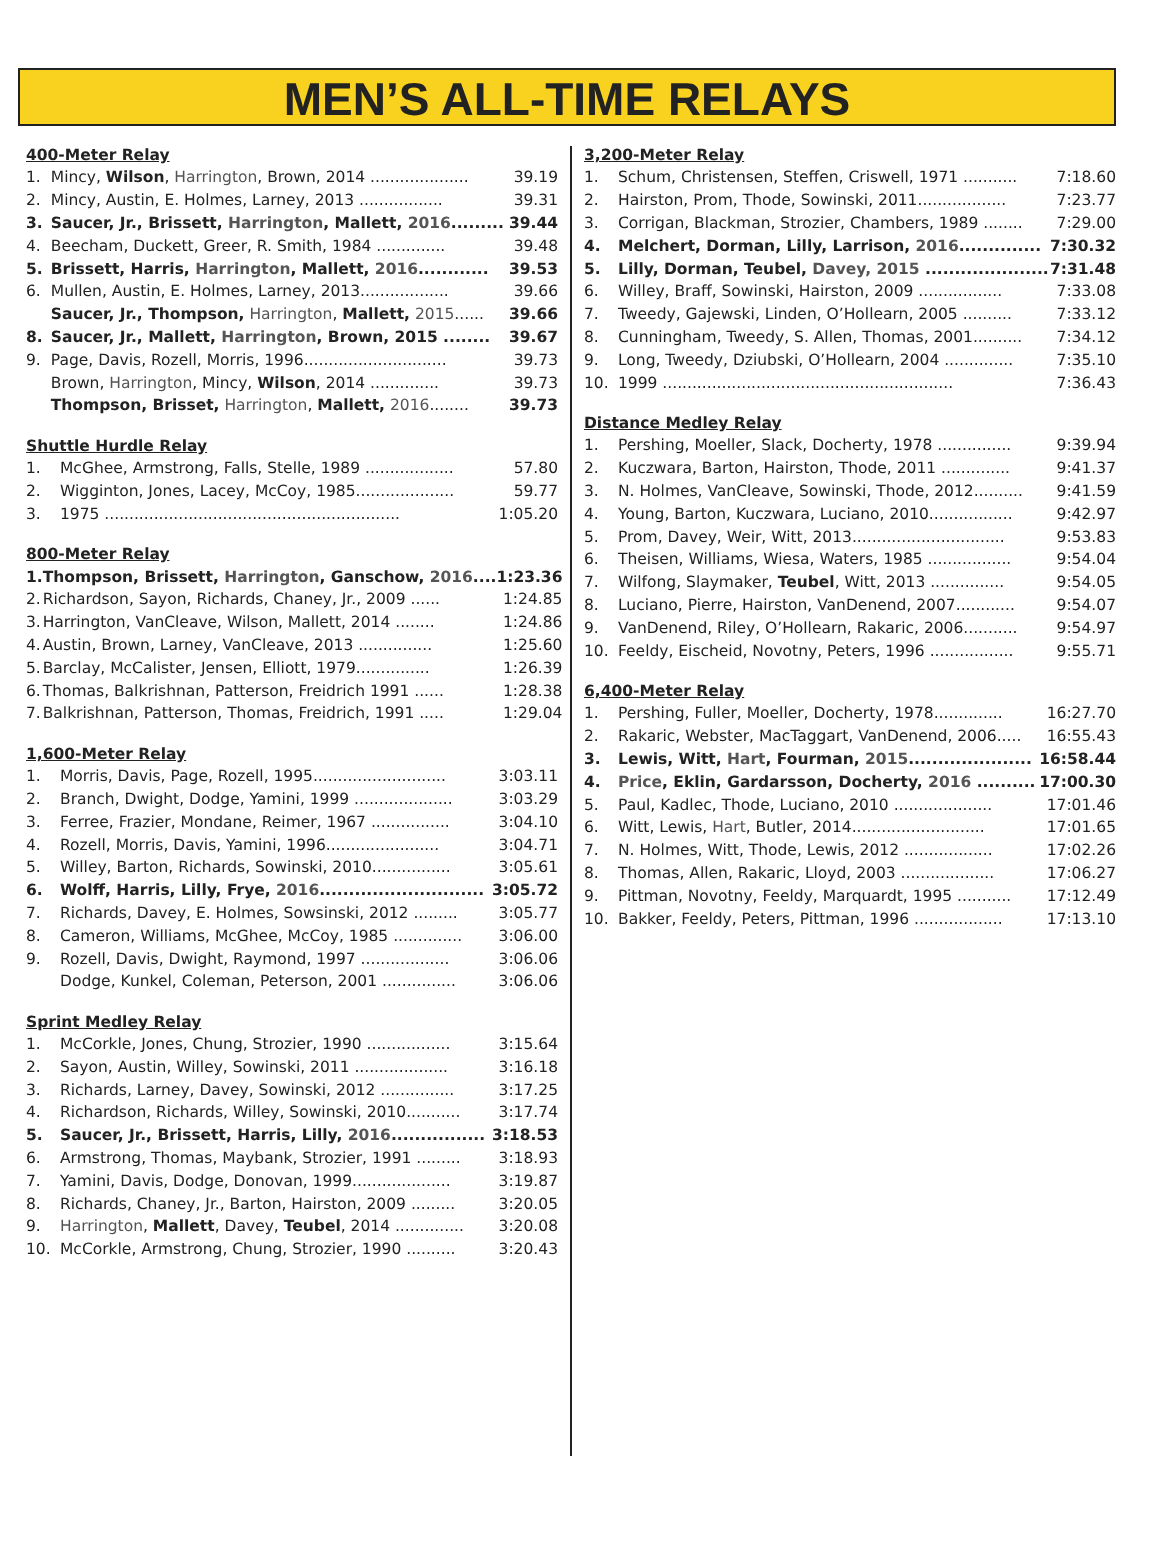MEN’S ALL-TIME RELAYS
400-Meter Relay
| 1. | Mincy, Wilson , Harrington , Brown, 2014 .................... | 39.19 |
| 2. | Mincy, Austin, E. Holmes, Larney, 2013 ................. | 39.31 |
| 3. | Saucer, Jr., Brissett, Harrington , Mallett, 2016 ......... | 39.44 |
| 4. | Beecham, Duckett, Greer, R. Smith, 1984 .............. | 39.48 |
| 5. | Brissett, Harris, Harrington , Mallett, 2016 ............ | 39.53 |
| 6. | Mullen, Austin, E. Holmes, Larney, 2013.................. | 39.66 |
| | Saucer, Jr., Thompson, Harrington , Mallett, 2015 ...... | 39.66 |
| 8. | Saucer, Jr., Mallett, Harrington , Brown, 2015 ........ | 39.67 |
| 9. | Page, Davis, Rozell, Morris, 1996............................. | 39.73 |
| | Brown, Harrington , Mincy, Wilson , 2014 .............. | 39.73 |
| | Thompson, Brisset, Harrington , Mallett, 2016 ........ | 39.73 |
Shuttle Hurdle Relay
| 1. | McGhee, Armstrong, Falls, Stelle, 1989 .................. | 57.80 |
| 2. | Wigginton, Jones, Lacey, McCoy, 1985.................... | 59.77 |
| 3. | 1975 ............................................................ | 1:05.20 |
800-Meter Relay
| 1. | Thompson, Brissett, Harrington , Ganschow, 2016 .... | 1:23.36 |
| 2. | Richardson, Sayon, Richards, Chaney, Jr., 2009 ...... | 1:24.85 |
| 3. | Harrington, VanCleave, Wilson, Mallett, 2014 ........ | 1:24.86 |
| 4. | Austin, Brown, Larney, VanCleave, 2013 ............... | 1:25.60 |
| 5. | Barclay, McCalister, Jensen, Elliott, 1979............... | 1:26.39 |
| 6. | Thomas, Balkrishnan, Patterson, Freidrich 1991 ...... | 1:28.38 |
| 7. | Balkrishnan, Patterson, Thomas, Freidrich, 1991 ..... | 1:29.04 |
1,600-Meter Relay
| 1. | Morris, Davis, Page, Rozell, 1995........................... | 3:03.11 |
| 2. | Branch, Dwight, Dodge, Yamini, 1999 .................... | 3:03.29 |
| 3. | Ferree, Frazier, Mondane, Reimer, 1967 ................ | 3:04.10 |
| 4. | Rozell, Morris, Davis, Yamini, 1996....................... | 3:04.71 |
| 5. | Willey, Barton, Richards, Sowinski, 2010................ | 3:05.61 |
| 6. | Wolff, Harris, Lilly, Frye, 2016 ............................ | 3:05.72 |
| 7. | Richards, Davey, E. Holmes, Sowsinski, 2012 ......... | 3:05.77 |
| 8. | Cameron, Williams, McGhee, McCoy, 1985 .............. | 3:06.00 |
| 9. | Rozell, Davis, Dwight, Raymond, 1997 .................. | 3:06.06 |
| | Dodge, Kunkel, Coleman, Peterson, 2001 ............... | 3:06.06 |
Sprint Medley Relay
| 1. | McCorkle, Jones, Chung, Strozier, 1990 ................. | 3:15.64 |
| 2. | Sayon, Austin, Willey, Sowinski, 2011 ................... | 3:16.18 |
| 3. | Richards, Larney, Davey, Sowinski, 2012 ............... | 3:17.25 |
| 4. | Richardson, Richards, Willey, Sowinski, 2010........... | 3:17.74 |
| 5. | Saucer, Jr., Brissett, Harris, Lilly, 2016 ................ | 3:18.53 |
| 6. | Armstrong, Thomas, Maybank, Strozier, 1991 ......... | 3:18.93 |
| 7. | Yamini, Davis, Dodge, Donovan, 1999.................... | 3:19.87 |
| 8. | Richards, Chaney, Jr., Barton, Hairston, 2009 ......... | 3:20.05 |
| 9. | Harrington , Mallett , Davey, Teubel , 2014 .............. | 3:20.08 |
| 10. | McCorkle, Armstrong, Chung, Strozier, 1990 .......... | 3:20.43 |
3,200-Meter Relay
| 1. | Schum, Christensen, Steffen, Criswell, 1971 ........... | 7:18.60 |
| 2. | Hairston, Prom, Thode, Sowinski, 2011.................. | 7:23.77 |
| 3. | Corrigan, Blackman, Strozier, Chambers, 1989 ........ | 7:29.00 |
| 4. | Melchert, Dorman, Lilly, Larrison, 2016 .............. | 7:30.32 |
| 5. | Lilly, Dorman, Teubel, Davey, 2015 ..................... | 7:31.48 |
| 6. | Willey, Braff, Sowinski, Hairston, 2009 ................. | 7:33.08 |
| 7. | Tweedy, Gajewski, Linden, O’Hollearn, 2005 .......... | 7:33.12 |
| 8. | Cunningham, Tweedy, S. Allen, Thomas, 2001.......... | 7:34.12 |
| 9. | Long, Tweedy, Dziubski, O’Hollearn, 2004 .............. | 7:35.10 |
| 10. | 1999 ........................................................... | 7:36.43 |
Distance Medley Relay
| 1. | Pershing, Moeller, Slack, Docherty, 1978 ............... | 9:39.94 |
| 2. | Kuczwara, Barton, Hairston, Thode, 2011 .............. | 9:41.37 |
| 3. | N. Holmes, VanCleave, Sowinski, Thode, 2012.......... | 9:41.59 |
| 4. | Young, Barton, Kuczwara, Luciano, 2010................. | 9:42.97 |
| 5. | Prom, Davey, Weir, Witt, 2013............................... | 9:53.83 |
| 6. | Theisen, Williams, Wiesa, Waters, 1985 ................. | 9:54.04 |
| 7. | Wilfong, Slaymaker, Teubel , Witt, 2013 ............... | 9:54.05 |
| 8. | Luciano, Pierre, Hairston, VanDenend, 2007............ | 9:54.07 |
| 9. | VanDenend, Riley, O’Hollearn, Rakaric, 2006........... | 9:54.97 |
| 10. | Feeldy, Eischeid, Novotny, Peters, 1996 ................. | 9:55.71 |
6,400-Meter Relay
| 1. | Pershing, Fuller, Moeller, Docherty, 1978.............. | 16:27.70 |
| 2. | Rakaric, Webster, MacTaggart, VanDenend, 2006..... | 16:55.43 |
| 3. | Lewis, Witt, Hart , Fourman, 2015 ..................... | 16:58.44 |
| 4. | Price , Eklin, Gardarsson, Docherty, 2016 .......... | 17:00.30 |
| 5. | Paul, Kadlec, Thode, Luciano, 2010 .................... | 17:01.46 |
| 6. | Witt, Lewis, Hart , Butler, 2014........................... | 17:01.65 |
| 7. | N. Holmes, Witt, Thode, Lewis, 2012 .................. | 17:02.26 |
| 8. | Thomas, Allen, Rakaric, Lloyd, 2003 ................... | 17:06.27 |
| 9. | Pittman, Novotny, Feeldy, Marquardt, 1995 ........... | 17:12.49 |
| 10. | Bakker, Feeldy, Peters, Pittman, 1996 .................. | 17:13.10 |